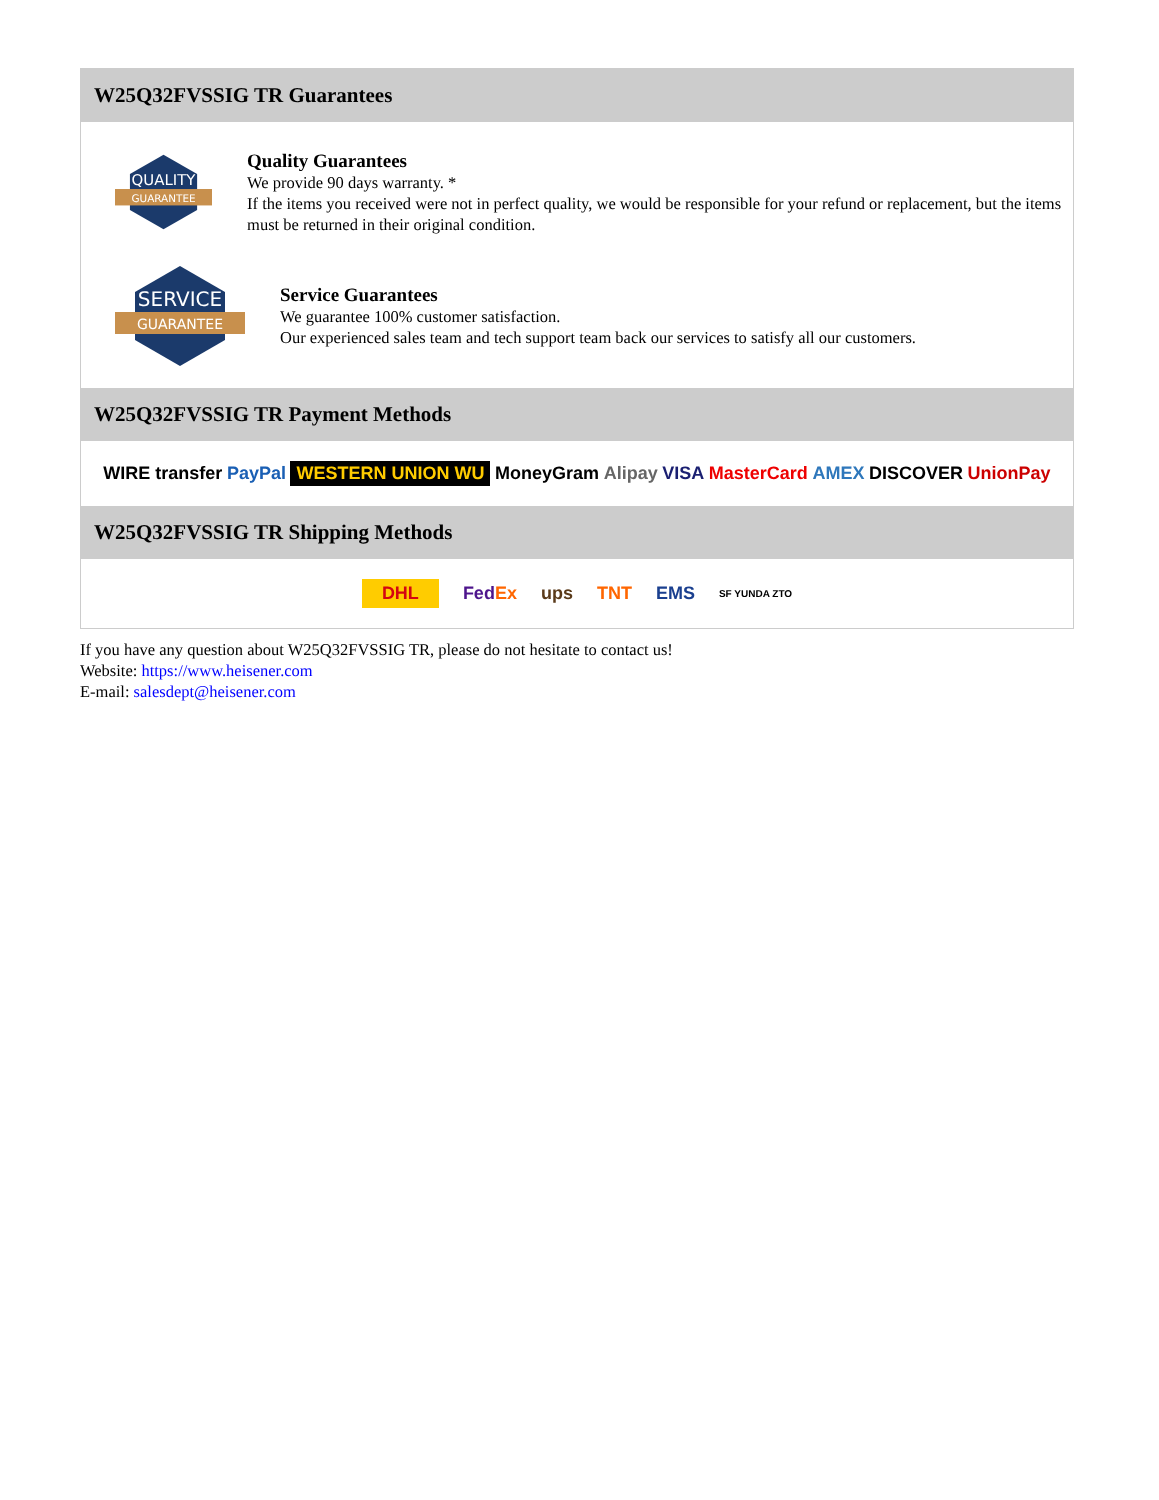W25Q32FVSSIG TR Guarantees
QUALITY
GUARANTEE
Quality Guarantees
We provide 90 days warranty. *
If the items you received were not in perfect quality, we would be responsible for your refund or replacement, but the items must be returned in their original condition.
SERVICE
GUARANTEE
Service Guarantees
We guarantee 100% customer satisfaction.
Our experienced sales team and tech support team back our services to satisfy all our customers.
W25Q32FVSSIG TR Payment Methods
WIRE transfer PayPal WESTERN UNION WU MoneyGram Alipay VISA MasterCard AMEX DISCOVER UnionPay
W25Q32FVSSIG TR Shipping Methods
DHL FedEx ups TNT EMS SF YUNDA ZTO
If you have any question about W25Q32FVSSIG TR, please do not hesitate to contact us!
Website: https://www.heisener.com
E-mail: salesdept@heisener.com